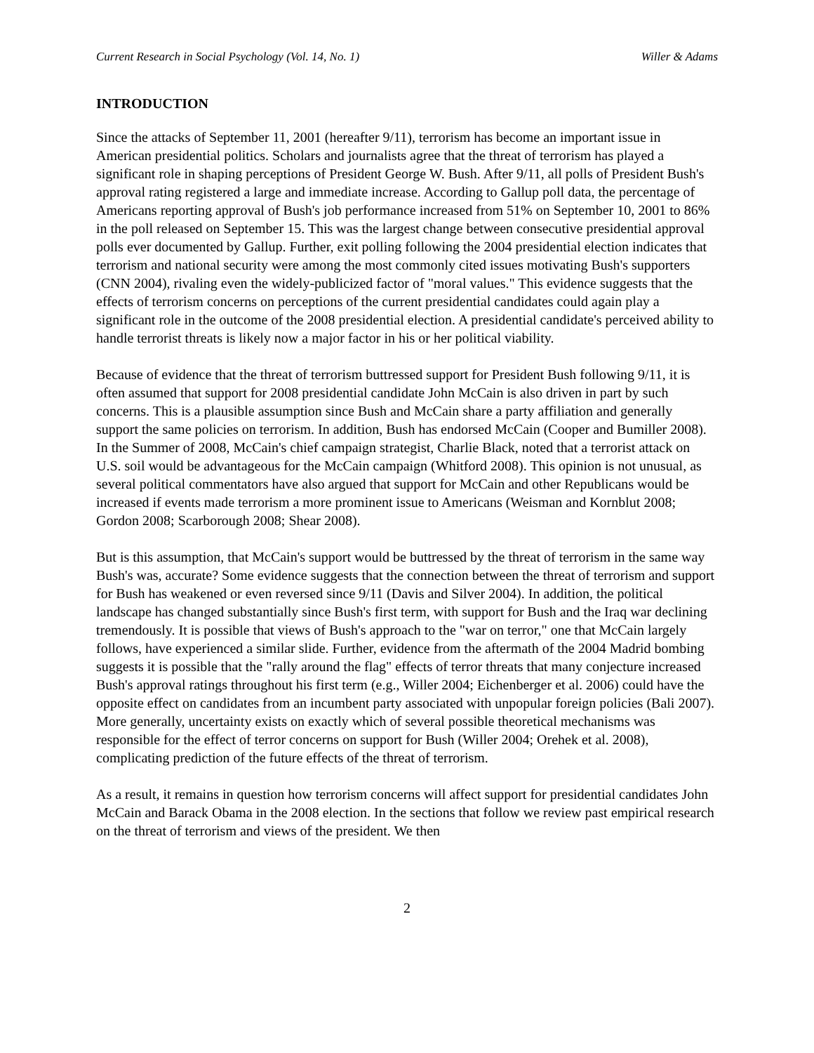Current Research in Social Psychology (Vol. 14, No. 1) Willer & Adams
INTRODUCTION
Since the attacks of September 11, 2001 (hereafter 9/11), terrorism has become an important issue in American presidential politics. Scholars and journalists agree that the threat of terrorism has played a significant role in shaping perceptions of President George W. Bush. After 9/11, all polls of President Bush's approval rating registered a large and immediate increase. According to Gallup poll data, the percentage of Americans reporting approval of Bush's job performance increased from 51% on September 10, 2001 to 86% in the poll released on September 15. This was the largest change between consecutive presidential approval polls ever documented by Gallup. Further, exit polling following the 2004 presidential election indicates that terrorism and national security were among the most commonly cited issues motivating Bush's supporters (CNN 2004), rivaling even the widely-publicized factor of "moral values." This evidence suggests that the effects of terrorism concerns on perceptions of the current presidential candidates could again play a significant role in the outcome of the 2008 presidential election. A presidential candidate's perceived ability to handle terrorist threats is likely now a major factor in his or her political viability.
Because of evidence that the threat of terrorism buttressed support for President Bush following 9/11, it is often assumed that support for 2008 presidential candidate John McCain is also driven in part by such concerns. This is a plausible assumption since Bush and McCain share a party affiliation and generally support the same policies on terrorism. In addition, Bush has endorsed McCain (Cooper and Bumiller 2008). In the Summer of 2008, McCain's chief campaign strategist, Charlie Black, noted that a terrorist attack on U.S. soil would be advantageous for the McCain campaign (Whitford 2008). This opinion is not unusual, as several political commentators have also argued that support for McCain and other Republicans would be increased if events made terrorism a more prominent issue to Americans (Weisman and Kornblut 2008; Gordon 2008; Scarborough 2008; Shear 2008).
But is this assumption, that McCain's support would be buttressed by the threat of terrorism in the same way Bush's was, accurate? Some evidence suggests that the connection between the threat of terrorism and support for Bush has weakened or even reversed since 9/11 (Davis and Silver 2004). In addition, the political landscape has changed substantially since Bush's first term, with support for Bush and the Iraq war declining tremendously. It is possible that views of Bush's approach to the "war on terror," one that McCain largely follows, have experienced a similar slide. Further, evidence from the aftermath of the 2004 Madrid bombing suggests it is possible that the "rally around the flag" effects of terror threats that many conjecture increased Bush's approval ratings throughout his first term (e.g., Willer 2004; Eichenberger et al. 2006) could have the opposite effect on candidates from an incumbent party associated with unpopular foreign policies (Bali 2007). More generally, uncertainty exists on exactly which of several possible theoretical mechanisms was responsible for the effect of terror concerns on support for Bush (Willer 2004; Orehek et al. 2008), complicating prediction of the future effects of the threat of terrorism.
As a result, it remains in question how terrorism concerns will affect support for presidential candidates John McCain and Barack Obama in the 2008 election. In the sections that follow we review past empirical research on the threat of terrorism and views of the president. We then
2